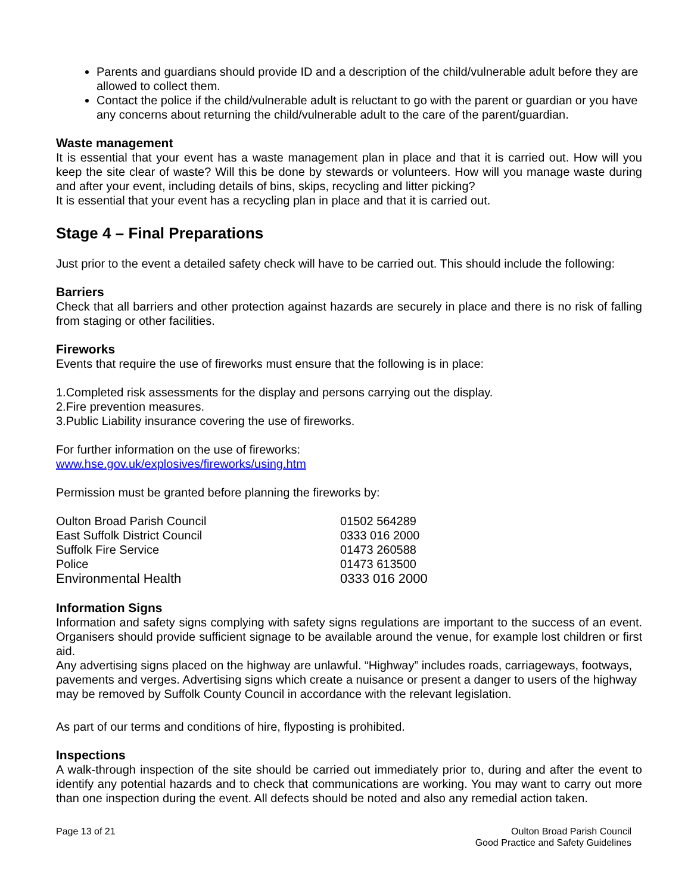Parents and guardians should provide ID and a description of the child/vulnerable adult before they are allowed to collect them.
Contact the police if the child/vulnerable adult is reluctant to go with the parent or guardian or you have any concerns about returning the child/vulnerable adult to the care of the parent/guardian.
Waste management
It is essential that your event has a waste management plan in place and that it is carried out. How will you keep the site clear of waste? Will this be done by stewards or volunteers. How will you manage waste during and after your event, including details of bins, skips, recycling and litter picking?
It is essential that your event has a recycling plan in place and that it is carried out.
Stage 4 – Final Preparations
Just prior to the event a detailed safety check will have to be carried out. This should include the following:
Barriers
Check that all barriers and other protection against hazards are securely in place and there is no risk of falling from staging or other facilities.
Fireworks
Events that require the use of fireworks must ensure that the following is in place:
1.Completed risk assessments for the display and persons carrying out the display.
2.Fire prevention measures.
3.Public Liability insurance covering the use of fireworks.
For further information on the use of fireworks:
www.hse.gov.uk/explosives/fireworks/using.htm
Permission must be granted before planning the fireworks by:
| Oulton Broad Parish Council | 01502 564289 |
| East Suffolk District Council | 0333 016 2000 |
| Suffolk Fire Service | 01473 260588 |
| Police | 01473 613500 |
| Environmental Health | 0333 016 2000 |
Information Signs
Information and safety signs complying with safety signs regulations are important to the success of an event. Organisers should provide sufficient signage to be available around the venue, for example lost children or first aid.
Any advertising signs placed on the highway are unlawful. “Highway” includes roads, carriageways, footways, pavements and verges. Advertising signs which create a nuisance or present a danger to users of the highway may be removed by Suffolk County Council in accordance with the relevant legislation.
As part of our terms and conditions of hire, flyposting is prohibited.
Inspections
A walk-through inspection of the site should be carried out immediately prior to, during and after the event to identify any potential hazards and to check that communications are working. You may want to carry out more than one inspection during the event. All defects should be noted and also any remedial action taken.
Page 13 of 21 Oulton Broad Parish Council
Good Practice and Safety Guidelines